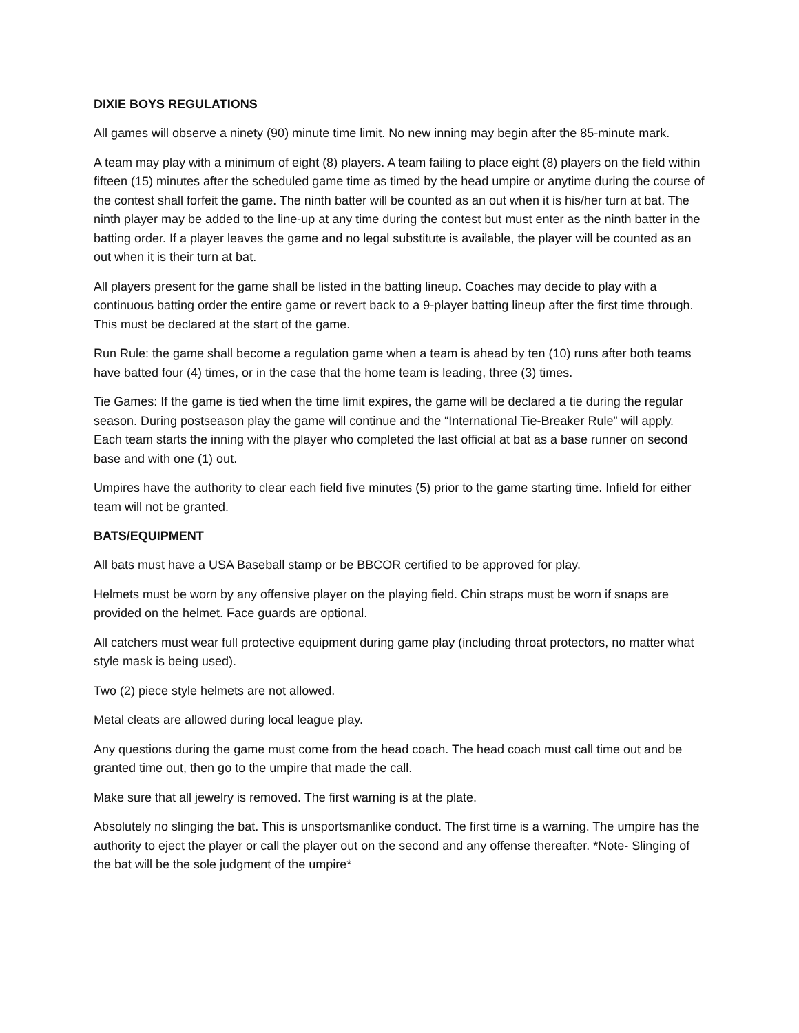DIXIE BOYS REGULATIONS
All games will observe a ninety (90) minute time limit. No new inning may begin after the 85-minute mark.
A team may play with a minimum of eight (8) players. A team failing to place eight (8) players on the field within fifteen (15) minutes after the scheduled game time as timed by the head umpire or anytime during the course of the contest shall forfeit the game. The ninth batter will be counted as an out when it is his/her turn at bat. The ninth player may be added to the line-up at any time during the contest but must enter as the ninth batter in the batting order. If a player leaves the game and no legal substitute is available, the player will be counted as an out when it is their turn at bat.
All players present for the game shall be listed in the batting lineup. Coaches may decide to play with a continuous batting order the entire game or revert back to a 9-player batting lineup after the first time through. This must be declared at the start of the game.
Run Rule: the game shall become a regulation game when a team is ahead by ten (10) runs after both teams have batted four (4) times, or in the case that the home team is leading, three (3) times.
Tie Games: If the game is tied when the time limit expires, the game will be declared a tie during the regular season. During postseason play the game will continue and the “International Tie-Breaker Rule” will apply. Each team starts the inning with the player who completed the last official at bat as a base runner on second base and with one (1) out.
Umpires have the authority to clear each field five minutes (5) prior to the game starting time. Infield for either team will not be granted.
BATS/EQUIPMENT
All bats must have a USA Baseball stamp or be BBCOR certified to be approved for play.
Helmets must be worn by any offensive player on the playing field. Chin straps must be worn if snaps are provided on the helmet. Face guards are optional.
All catchers must wear full protective equipment during game play (including throat protectors, no matter what style mask is being used).
Two (2) piece style helmets are not allowed.
Metal cleats are allowed during local league play.
Any questions during the game must come from the head coach. The head coach must call time out and be granted time out, then go to the umpire that made the call.
Make sure that all jewelry is removed. The first warning is at the plate.
Absolutely no slinging the bat. This is unsportsmanlike conduct. The first time is a warning. The umpire has the authority to eject the player or call the player out on the second and any offense thereafter. *Note- Slinging of the bat will be the sole judgment of the umpire*